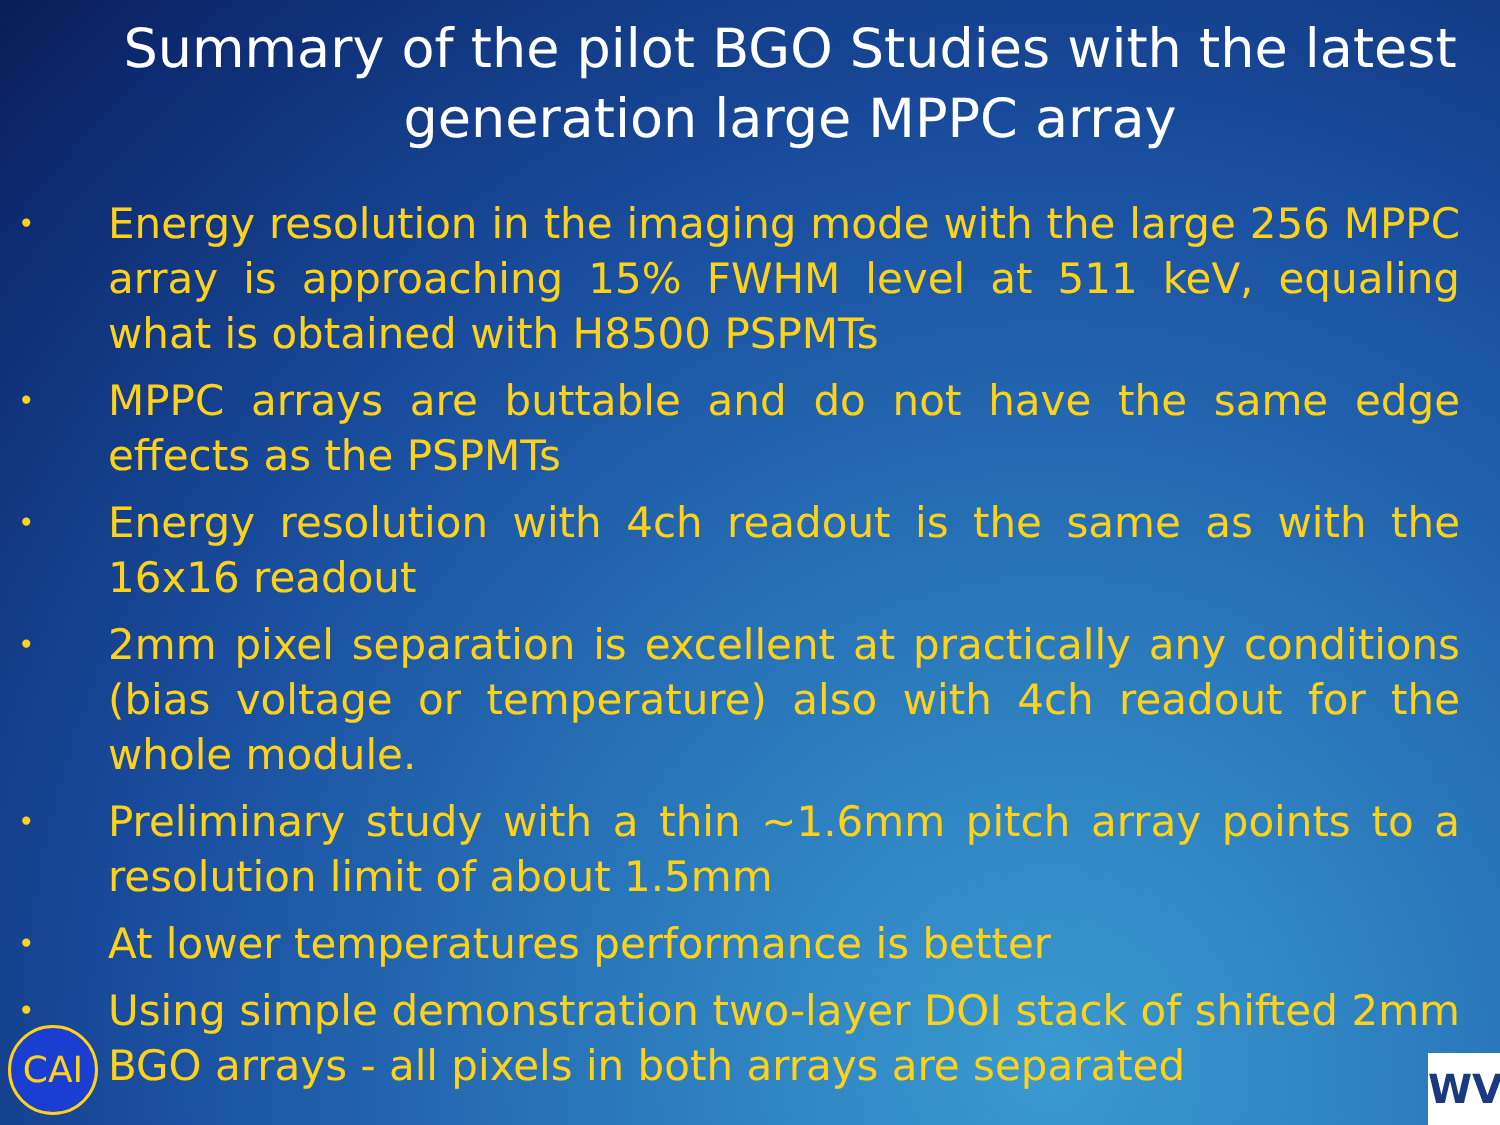Summary of the pilot BGO Studies with the latest generation large MPPC array
• Energy resolution in the imaging mode with the large 256 MPPC array is approaching 15% FWHM level at 511 keV, equaling what is obtained with H8500 PSPMTs
• MPPC arrays are buttable and do not have the same edge effects as the PSPMTs
• Energy resolution with 4ch readout is the same as with the 16x16 readout
• 2mm pixel separation is excellent at practically any conditions (bias voltage or temperature) also with 4ch readout for the whole module.
• Preliminary study with a thin ~1.6mm pitch array points to a resolution limit of about 1.5mm
• At lower temperatures performance is better
• Using simple demonstration two-layer DOI stack of shifted 2mm BGO arrays - all pixels in both arrays are separated
CAI WV